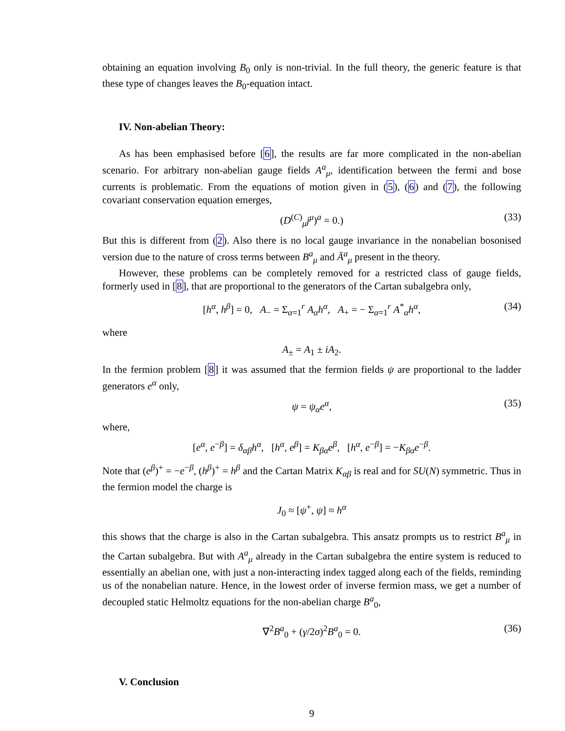obtaining an equation involving B<sub>0</sub> only is non-trivial. In the full theory, the generic feature is that these type of changes leaves the B<sub>0</sub>-equation intact.
IV. Non-abelian Theory:
As has been emphasised before [6], the results are far more complicated in the non-abelian scenario. For arbitrary non-abelian gauge fields A<sup>a</sup><sub>μ</sub>, identification between the fermi and bose currents is problematic. From the equations of motion given in (5), (6) and (7), the following covariant conservation equation emerges,
(D<sup>(C)</sup><sub>μ</sub>j<sup>μ</sup>)<sup>a</sup> = 0.) (33)
But this is different from (2). Also there is no local gauge invariance in the nonabelian bosonised version due to the nature of cross terms between B<sup>a</sup><sub>μ</sub> and Ā<sup>a</sup><sub>μ</sub> present in the theory.
However, these problems can be completely removed for a restricted class of gauge fields, formerly used in [8], that are proportional to the generators of the Cartan subalgebra only,
[h<sup>α</sup>, h<sup>β</sup>] = 0, A<sub>−</sub> = Σ<sub>α=1</sub><sup>r</sup> A<sub>α</sub>h<sup>α</sup>, A<sub>+</sub> = − Σ<sub>α=1</sub><sup>r</sup> A<sup>*</sup><sub>α</sub>h<sup>α</sup>, (34)
where
A<sub>±</sub> = A<sub>1</sub> ± iA<sub>2</sub>.
In the fermion problem [8] it was assumed that the fermion fields ψ are proportional to the ladder generators e<sup>α</sup> only,
ψ = ψ<sub>α</sub>e<sup>α</sup>, (35)
where,
[e<sup>α</sup>, e<sup>−β</sup>] = δ<sub>αβ</sub>h<sup>α</sup>, [h<sup>α</sup>, e<sup>β</sup>] = K<sub>βα</sub>e<sup>β</sup>, [h<sup>α</sup>, e<sup>−β</sup>] = −K<sub>βα</sub>e<sup>−β</sup>.
Note that (e<sup>β</sup>)<sup>+</sup> = −e<sup>−β</sup>, (h<sup>β</sup>)<sup>+</sup> = h<sup>β</sup> and the Cartan Matrix K<sub>αβ</sub> is real and for SU(N) symmetric. Thus in the fermion model the charge is
J<sub>0</sub> ≈ [ψ<sup>+</sup>, ψ] ≈ h<sup>α</sup>
this shows that the charge is also in the Cartan subalgebra. This ansatz prompts us to restrict B<sup>a</sup><sub>μ</sub> in the Cartan subalgebra. But with A<sup>a</sup><sub>μ</sub> already in the Cartan subalgebra the entire system is reduced to essentially an abelian one, with just a non-interacting index tagged along each of the fields, reminding us of the nonabelian nature. Hence, in the lowest order of inverse fermion mass, we get a number of decoupled static Helmoltz equations for the non-abelian charge B<sup>a</sup><sub>0</sub>,
∇<sup>2</sup>B<sup>a</sup><sub>0</sub> + (γ/2σ)<sup>2</sup>B<sup>a</sup><sub>0</sub> = 0. (36)
V. Conclusion
9